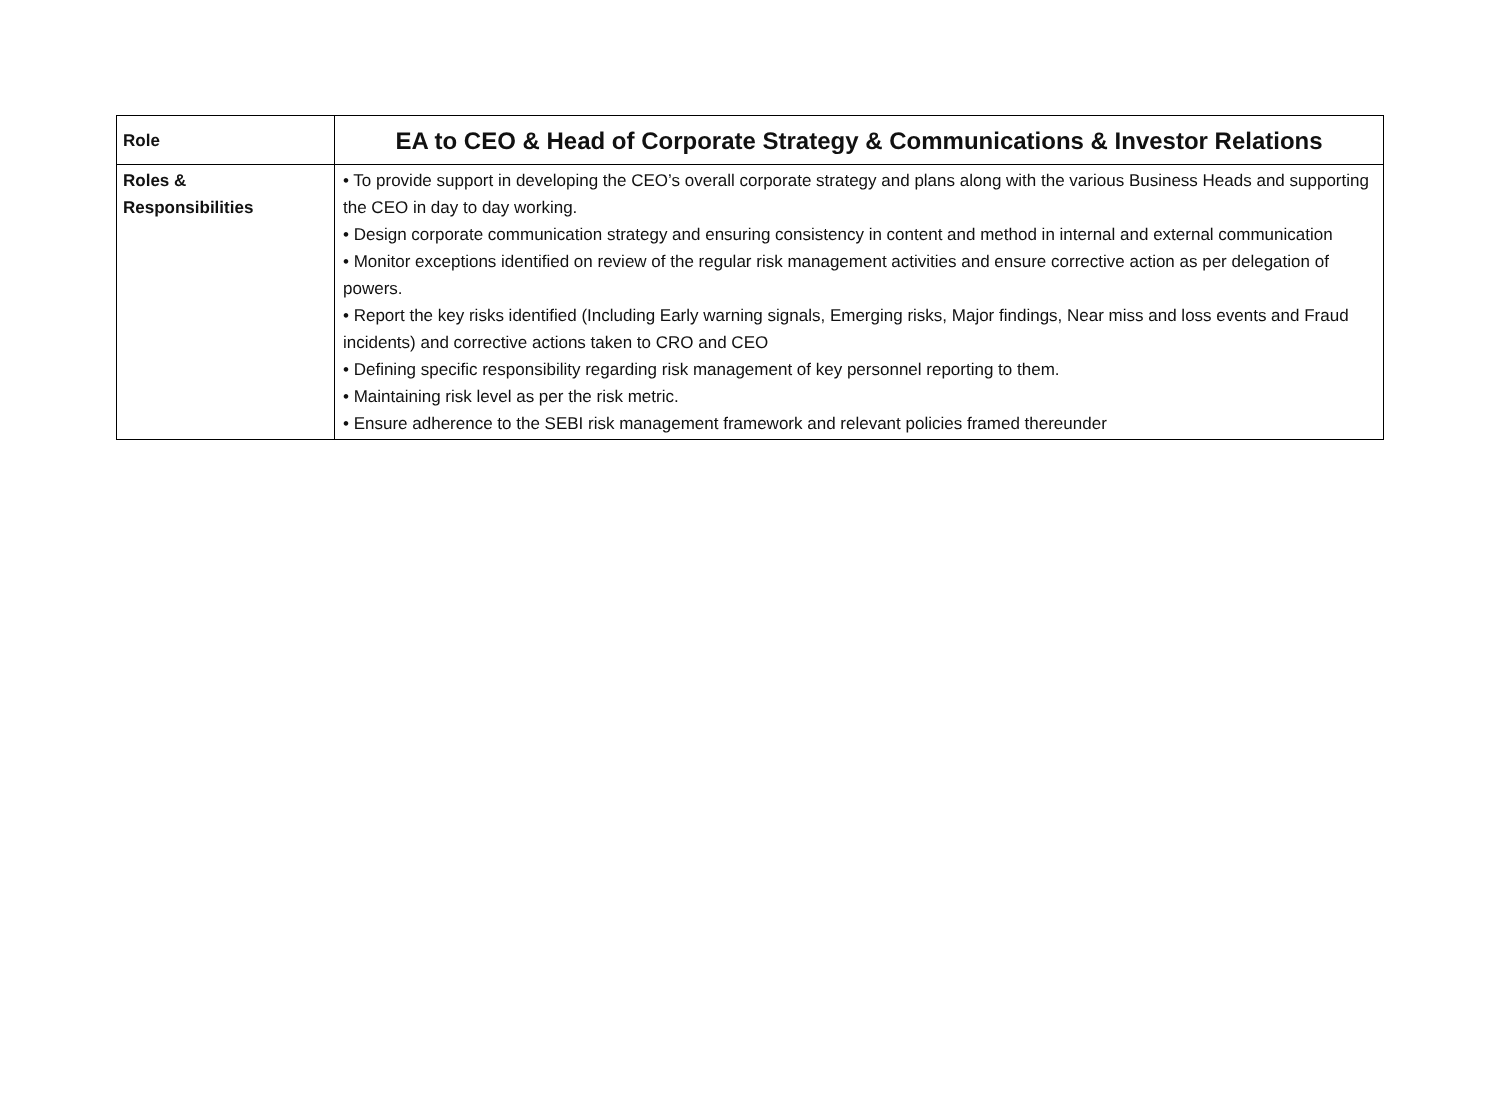| Role | EA to CEO & Head of Corporate Strategy & Communications & Investor Relations |
| Roles & Responsibilities | • To provide support in developing the CEO’s overall corporate strategy and plans along with the various Business Heads and supporting the CEO in day to day working. • Design corporate communication strategy and ensuring consistency in content and method in internal and external communication • Monitor exceptions identified on review of the regular risk management activities and ensure corrective action as per delegation of powers. • Report the key risks identified (Including Early warning signals, Emerging risks, Major findings, Near miss and loss events and Fraud incidents) and corrective actions taken to CRO and CEO • Defining specific responsibility regarding risk management of key personnel reporting to them. • Maintaining risk level as per the risk metric. • Ensure adherence to the SEBI risk management framework and relevant policies framed thereunder |